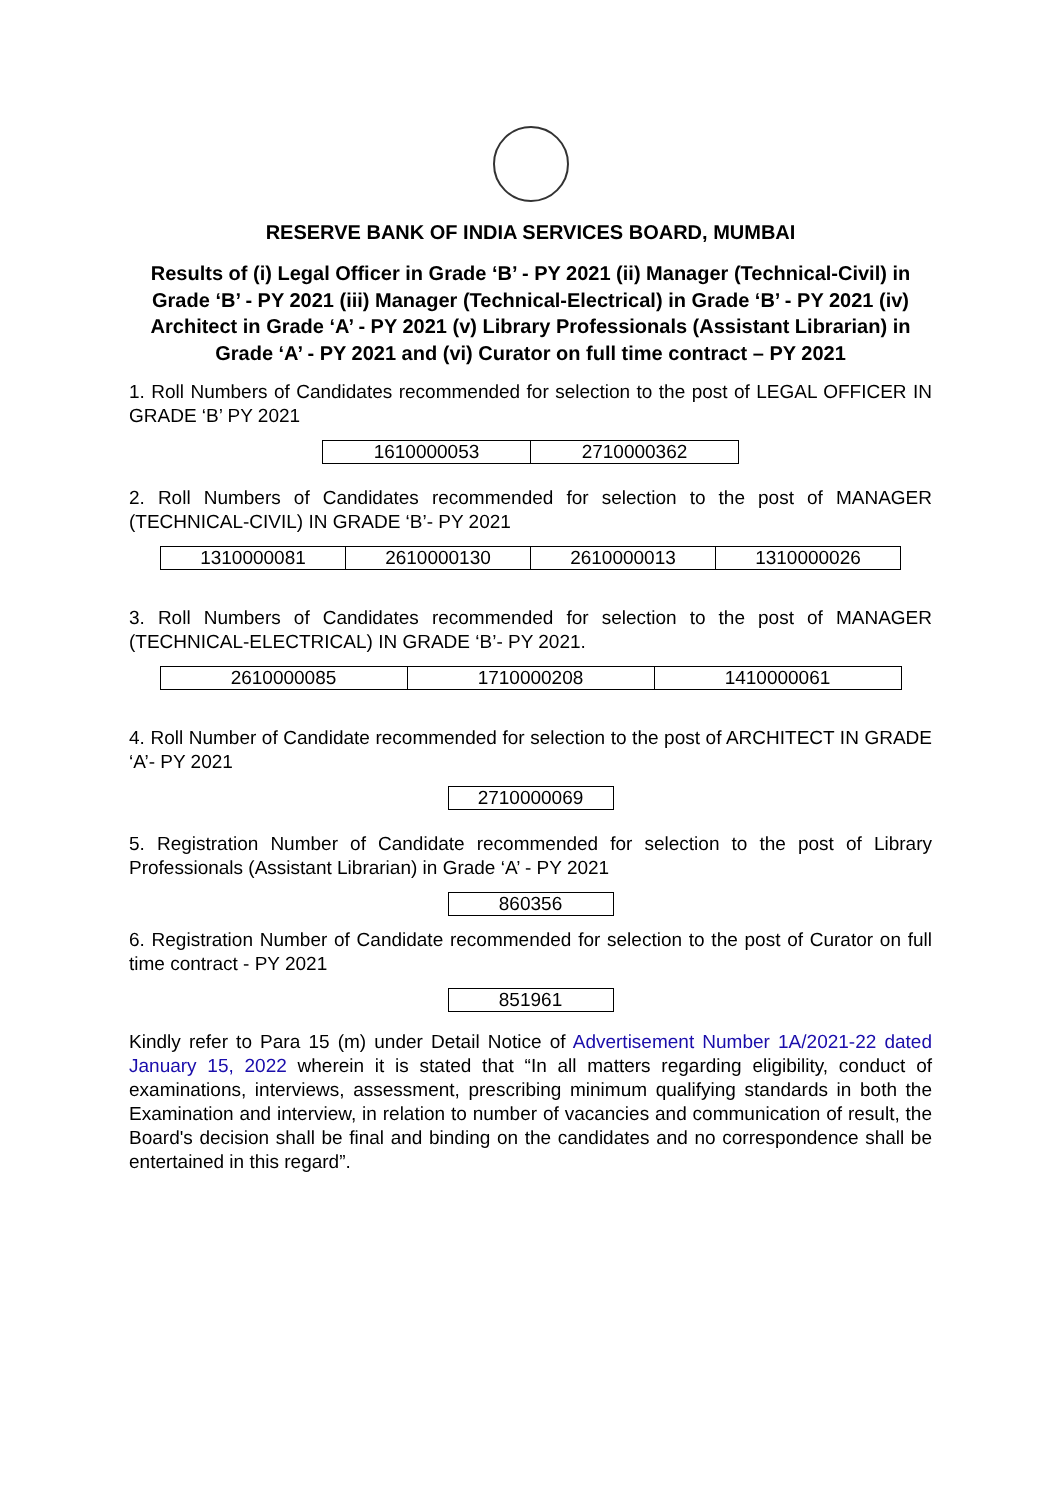RESERVE BANK OF INDIA SERVICES BOARD, MUMBAI
Results of (i) Legal Officer in Grade ‘B’ - PY 2021 (ii) Manager (Technical-Civil) in Grade ‘B’ - PY 2021 (iii) Manager (Technical-Electrical) in Grade ‘B’ - PY 2021 (iv) Architect in Grade ‘A’ - PY 2021 (v) Library Professionals (Assistant Librarian) in Grade ‘A’ - PY 2021 and (vi) Curator on full time contract – PY 2021
1. Roll Numbers of Candidates recommended for selection to the post of LEGAL OFFICER IN GRADE ‘B’ PY 2021
| 1610000053 | 2710000362 |
2. Roll Numbers of Candidates recommended for selection to the post of MANAGER (TECHNICAL-CIVIL) IN GRADE ‘B’- PY 2021
| 1310000081 | 2610000130 | 2610000013 | 1310000026 |
3. Roll Numbers of Candidates recommended for selection to the post of MANAGER (TECHNICAL-ELECTRICAL) IN GRADE ‘B’- PY 2021.
| 2610000085 | 1710000208 | 1410000061 |
4. Roll Number of Candidate recommended for selection to the post of ARCHITECT IN GRADE ‘A’- PY 2021
| 2710000069 |
5. Registration Number of Candidate recommended for selection to the post of Library Professionals (Assistant Librarian) in Grade ‘A’ - PY 2021
| 860356 |
6. Registration Number of Candidate recommended for selection to the post of Curator on full time contract - PY 2021
| 851961 |
Kindly refer to Para 15 (m) under Detail Notice of Advertisement Number 1A/2021-22 dated January 15, 2022 wherein it is stated that “In all matters regarding eligibility, conduct of examinations, interviews, assessment, prescribing minimum qualifying standards in both the Examination and interview, in relation to number of vacancies and communication of result, the Board's decision shall be final and binding on the candidates and no correspondence shall be entertained in this regard”.